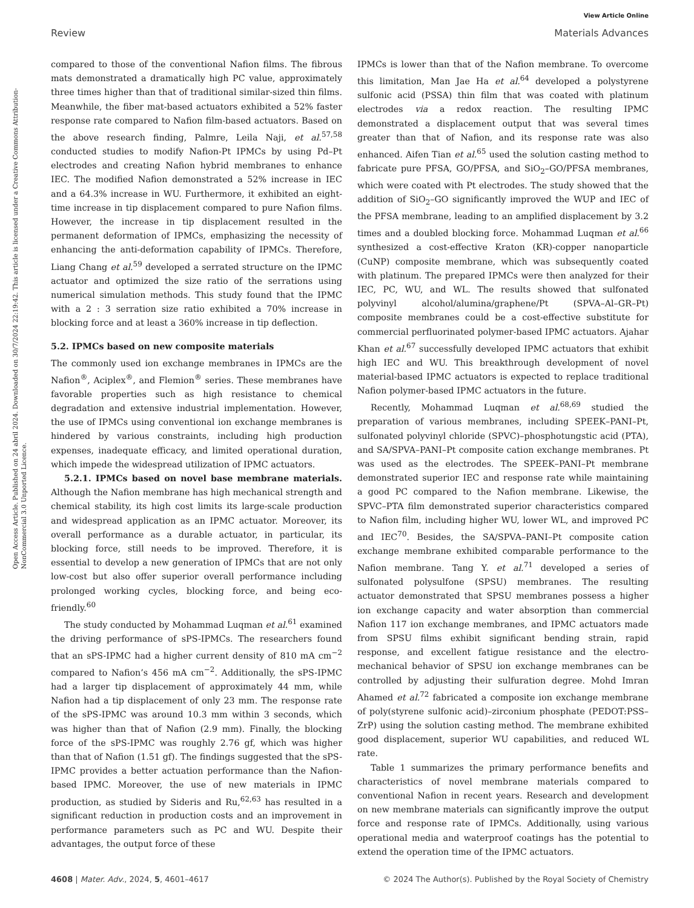View Article Online
Review Materials Advances
Open Access Article. Published on 24 abril 2024. Downloaded on 30/7/2024 22:19:42. This article is licensed under a Creative Commons Attribution-NonCommercial 3.0 Unported Licence.
compared to those of the conventional Nafion films. The fibrous mats demonstrated a dramatically high PC value, approximately three times higher than that of traditional similar-sized thin films. Meanwhile, the fiber mat-based actuators exhibited a 52% faster response rate compared to Nafion film-based actuators. Based on the above research finding, Palmre, Leila Naji, et al.<sup>57,58</sup> conducted studies to modify Nafion-Pt IPMCs by using Pd–Pt electrodes and creating Nafion hybrid membranes to enhance IEC. The modified Nafion demonstrated a 52% increase in IEC and a 64.3% increase in WU. Furthermore, it exhibited an eight-time increase in tip displacement compared to pure Nafion films. However, the increase in tip displacement resulted in the permanent deformation of IPMCs, emphasizing the necessity of enhancing the anti-deformation capability of IPMCs. Therefore, Liang Chang et al.<sup>59</sup> developed a serrated structure on the IPMC actuator and optimized the size ratio of the serrations using numerical simulation methods. This study found that the IPMC with a 2 : 3 serration size ratio exhibited a 70% increase in blocking force and at least a 360% increase in tip deflection.
5.2. IPMCs based on new composite materials
The commonly used ion exchange membranes in IPMCs are the Nafion<sup>®</sup>, Aciplex<sup>®</sup>, and Flemion<sup>®</sup> series. These membranes have favorable properties such as high resistance to chemical degradation and extensive industrial implementation. However, the use of IPMCs using conventional ion exchange membranes is hindered by various constraints, including high production expenses, inadequate efficacy, and limited operational duration, which impede the widespread utilization of IPMC actuators.
5.2.1. IPMCs based on novel base membrane materials. Although the Nafion membrane has high mechanical strength and chemical stability, its high cost limits its large-scale production and widespread application as an IPMC actuator. Moreover, its overall performance as a durable actuator, in particular, its blocking force, still needs to be improved. Therefore, it is essential to develop a new generation of IPMCs that are not only low-cost but also offer superior overall performance including prolonged working cycles, blocking force, and being eco-friendly.<sup>60</sup>
The study conducted by Mohammad Luqman et al.<sup>61</sup> examined the driving performance of sPS-IPMCs. The researchers found that an sPS-IPMC had a higher current density of 810 mA cm<sup>−2</sup> compared to Nafion’s 456 mA cm<sup>−2</sup>. Additionally, the sPS-IPMC had a larger tip displacement of approximately 44 mm, while Nafion had a tip displacement of only 23 mm. The response rate of the sPS-IPMC was around 10.3 mm within 3 seconds, which was higher than that of Nafion (2.9 mm). Finally, the blocking force of the sPS-IPMC was roughly 2.76 gf, which was higher than that of Nafion (1.51 gf). The findings suggested that the sPS-IPMC provides a better actuation performance than the Nafion-based IPMC. Moreover, the use of new materials in IPMC production, as studied by Sideris and Ru,<sup>62,63</sup> has resulted in a significant reduction in production costs and an improvement in performance parameters such as PC and WU. Despite their advantages, the output force of these
IPMCs is lower than that of the Nafion membrane. To overcome this limitation, Man Jae Ha et al.<sup>64</sup> developed a polystyrene sulfonic acid (PSSA) thin film that was coated with platinum electrodes via a redox reaction. The resulting IPMC demonstrated a displacement output that was several times greater than that of Nafion, and its response rate was also enhanced. Aifen Tian et al.<sup>65</sup> used the solution casting method to fabricate pure PFSA, GO/PFSA, and SiO<sub>2</sub>–GO/PFSA membranes, which were coated with Pt electrodes. The study showed that the addition of SiO<sub>2</sub>–GO significantly improved the WUP and IEC of the PFSA membrane, leading to an amplified displacement by 3.2 times and a doubled blocking force. Mohammad Luqman et al.<sup>66</sup> synthesized a cost-effective Kraton (KR)-copper nanoparticle (CuNP) composite membrane, which was subsequently coated with platinum. The prepared IPMCs were then analyzed for their IEC, PC, WU, and WL. The results showed that sulfonated polyvinyl alcohol/alumina/graphene/Pt (SPVA–Al–GR–Pt) composite membranes could be a cost-effective substitute for commercial perfluorinated polymer-based IPMC actuators. Ajahar Khan et al.<sup>67</sup> successfully developed IPMC actuators that exhibit high IEC and WU. This breakthrough development of novel material-based IPMC actuators is expected to replace traditional Nafion polymer-based IPMC actuators in the future.
Recently, Mohammad Luqman et al.<sup>68,69</sup> studied the preparation of various membranes, including SPEEK–PANI–Pt, sulfonated polyvinyl chloride (SPVC)–phosphotungstic acid (PTA), and SA/SPVA–PANI–Pt composite cation exchange membranes. Pt was used as the electrodes. The SPEEK–PANI–Pt membrane demonstrated superior IEC and response rate while maintaining a good PC compared to the Nafion membrane. Likewise, the SPVC–PTA film demonstrated superior characteristics compared to Nafion film, including higher WU, lower WL, and improved PC and IEC<sup>70</sup>. Besides, the SA/SPVA–PANI–Pt composite cation exchange membrane exhibited comparable performance to the Nafion membrane. Tang Y. et al.<sup>71</sup> developed a series of sulfonated polysulfone (SPSU) membranes. The resulting actuator demonstrated that SPSU membranes possess a higher ion exchange capacity and water absorption than commercial Nafion 117 ion exchange membranes, and IPMC actuators made from SPSU films exhibit significant bending strain, rapid response, and excellent fatigue resistance and the electro-mechanical behavior of SPSU ion exchange membranes can be controlled by adjusting their sulfuration degree. Mohd Imran Ahamed et al.<sup>72</sup> fabricated a composite ion exchange membrane of poly(styrene sulfonic acid)–zirconium phosphate (PEDOT:PSS–ZrP) using the solution casting method. The membrane exhibited good displacement, superior WU capabilities, and reduced WL rate.
Table 1 summarizes the primary performance benefits and characteristics of novel membrane materials compared to conventional Nafion in recent years. Research and development on new membrane materials can significantly improve the output force and response rate of IPMCs. Additionally, using various operational media and waterproof coatings has the potential to extend the operation time of the IPMC actuators.
4608 | Mater. Adv., 2024, 5, 4601–4617 © 2024 The Author(s). Published by the Royal Society of Chemistry